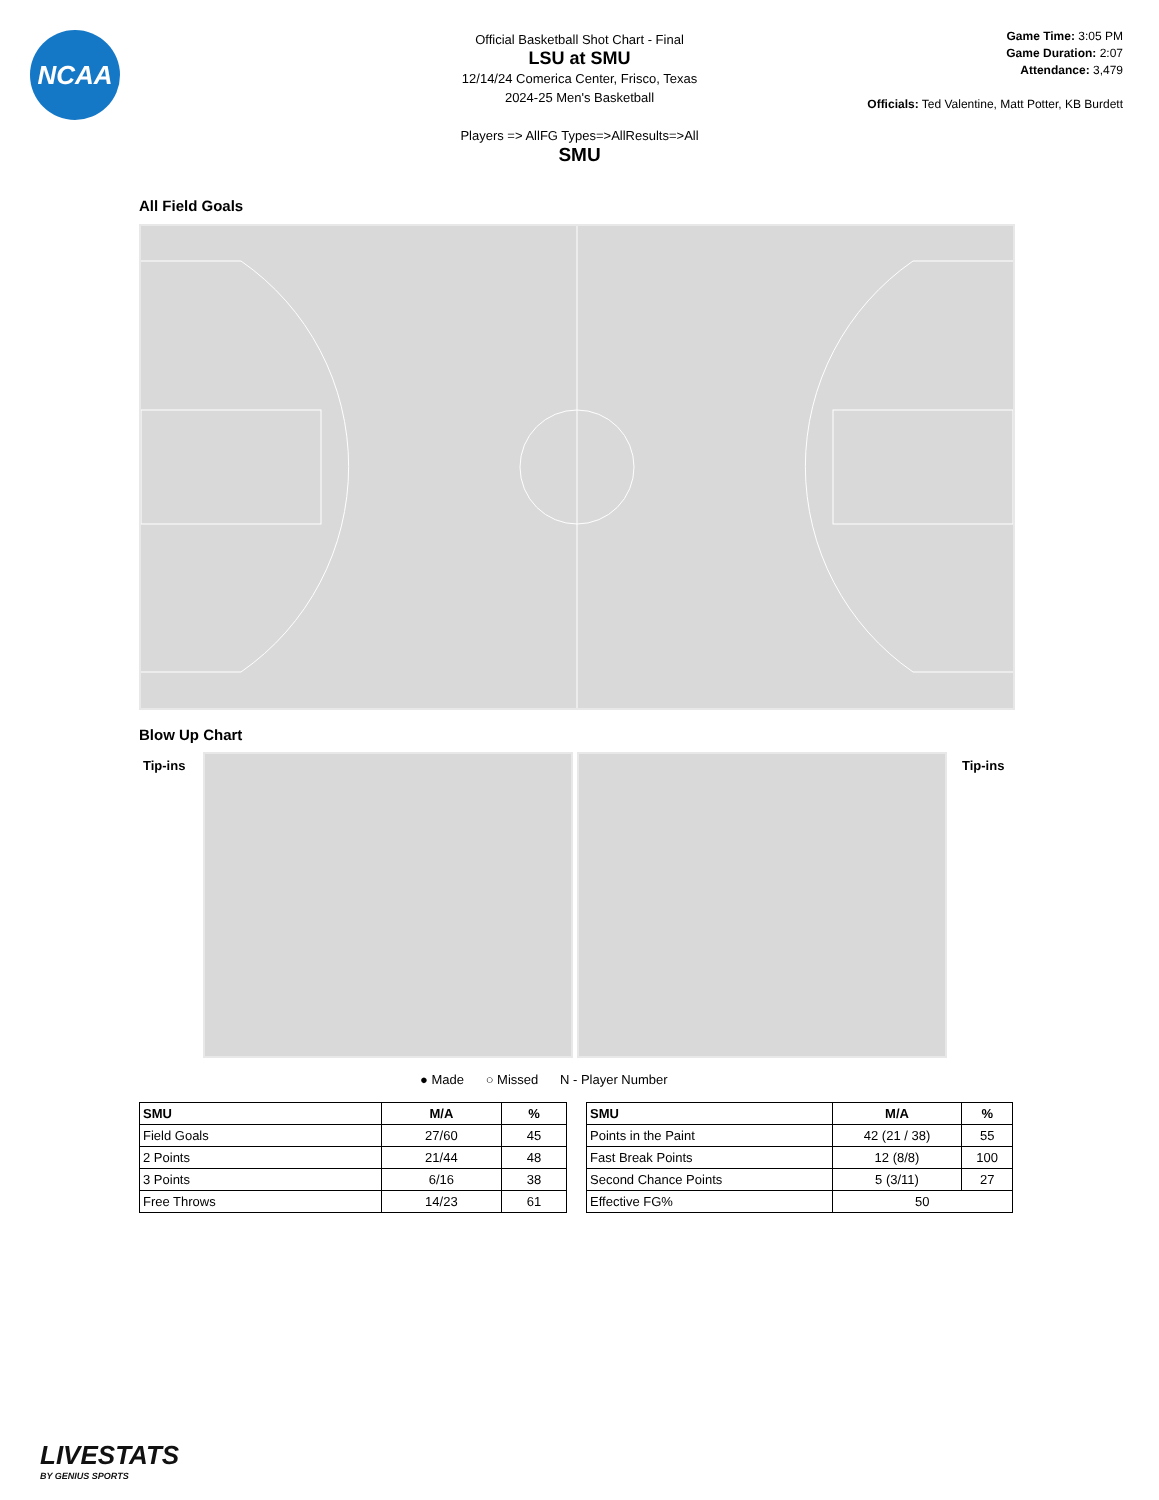NCAA
Official Basketball Shot Chart - Final
LSU at SMU
12/14/24 Comerica Center, Frisco, Texas
2024-25 Men's Basketball
Players => AllFG Types=>AllResults=>All
SMU
Game Time: 3:05 PM
Game Duration: 2:07
Attendance: 3,479
Officials: Ted Valentine, Matt Potter, KB Burdett
All Field Goals
Blow Up Chart
Tip-ins Tip-ins
● Made ○ Missed N - Player Number
| SMU | M/A | % |
| --- | --- | --- |
| Field Goals | 27/60 | 45 |
| 2 Points | 21/44 | 48 |
| 3 Points | 6/16 | 38 |
| Free Throws | 14/23 | 61 |
| SMU | M/A | % |
| --- | --- | --- |
| Points in the Paint | 42 (21 / 38) | 55 |
| Fast Break Points | 12 (8/8) | 100 |
| Second Chance Points | 5 (3/11) | 27 |
| Effective FG% | 50 | |
LIVESTATS
BY GENIUS SPORTS